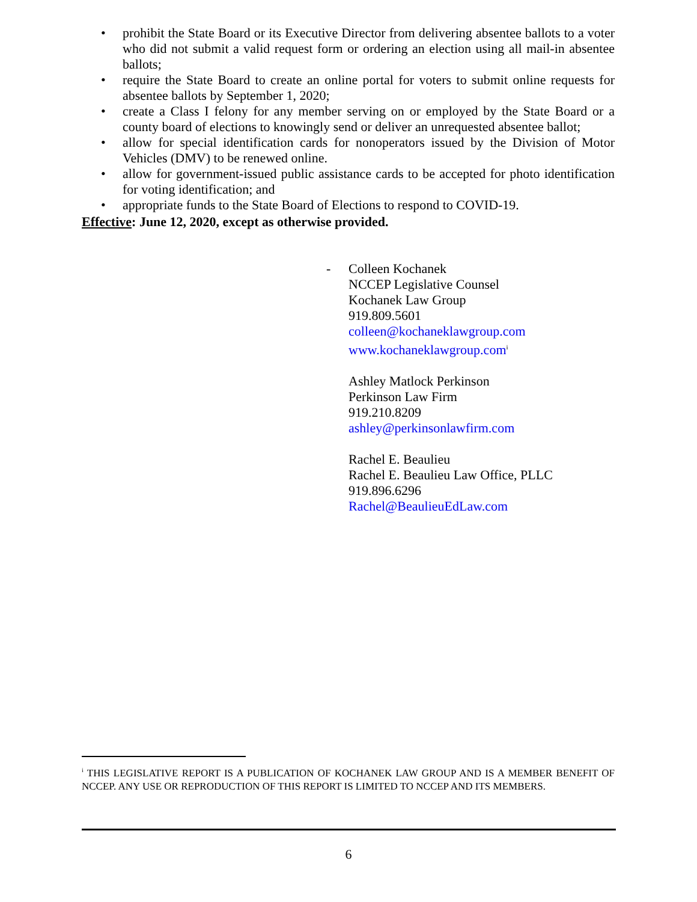• prohibit the State Board or its Executive Director from delivering absentee ballots to a voter who did not submit a valid request form or ordering an election using all mail-in absentee ballots;
• require the State Board to create an online portal for voters to submit online requests for absentee ballots by September 1, 2020;
• create a Class I felony for any member serving on or employed by the State Board or a county board of elections to knowingly send or deliver an unrequested absentee ballot;
• allow for special identification cards for nonoperators issued by the Division of Motor Vehicles (DMV) to be renewed online.
• allow for government-issued public assistance cards to be accepted for photo identification for voting identification; and
• appropriate funds to the State Board of Elections to respond to COVID-19.
Effective: June 12, 2020, except as otherwise provided.
- Colleen Kochanek
NCCEP Legislative Counsel
Kochanek Law Group
919.809.5601
colleen@kochaneklawgroup.com
www.kochaneklawgroup.com<sup>i</sup>
Ashley Matlock Perkinson
Perkinson Law Firm
919.210.8209
ashley@perkinsonlawfirm.com
Rachel E. Beaulieu
Rachel E. Beaulieu Law Office, PLLC
919.896.6296
Rachel@BeaulieuEdLaw.com
<sup>i</sup> THIS LEGISLATIVE REPORT IS A PUBLICATION OF KOCHANEK LAW GROUP AND IS A MEMBER BENEFIT OF NCCEP. ANY USE OR REPRODUCTION OF THIS REPORT IS LIMITED TO NCCEP AND ITS MEMBERS.
6